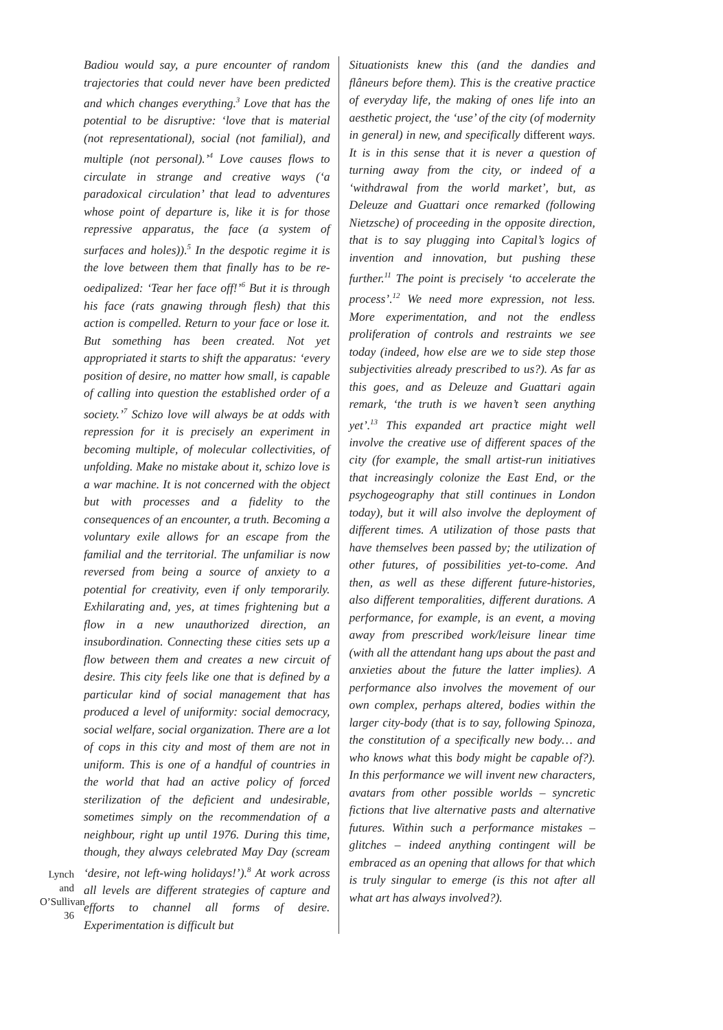Badiou would say, a pure encounter of random trajectories that could never have been predicted and which changes everything.<sup>3</sup> Love that has the potential to be disruptive: ‘love that is material (not representational), social (not familial), and multiple (not personal).’<sup>4</sup> Love causes flows to circulate in strange and creative ways (‘a paradoxical circulation’ that lead to adventures whose point of departure is, like it is for those repressive apparatus, the face (a system of surfaces and holes)).<sup>5</sup> In the despotic regime it is the love between them that finally has to be re-oedipalized: ‘Tear her face off!’<sup>6</sup> But it is through his face (rats gnawing through flesh) that this action is compelled. Return to your face or lose it. But something has been created. Not yet appropriated it starts to shift the apparatus: ‘every position of desire, no matter how small, is capable of calling into question the established order of a society.’<sup>7</sup> Schizo love will always be at odds with repression for it is precisely an experiment in becoming multiple, of molecular collectivities, of unfolding. Make no mistake about it, schizo love is a war machine. It is not concerned with the object but with processes and a fidelity to the consequences of an encounter, a truth. Becoming a voluntary exile allows for an escape from the familial and the territorial. The unfamiliar is now reversed from being a source of anxiety to a potential for creativity, even if only temporarily. Exhilarating and, yes, at times frightening but a flow in a new unauthorized direction, an insubordination. Connecting these cities sets up a flow between them and creates a new circuit of desire. This city feels like one that is defined by a particular kind of social management that has produced a level of uniformity: social democracy, social welfare, social organization. There are a lot of cops in this city and most of them are not in uniform. This is one of a handful of countries in the world that had an active policy of forced sterilization of the deficient and undesirable, sometimes simply on the recommendation of a neighbour, right up until 1976. During this time, though, they always celebrated May Day (scream ‘desire, not left-wing holidays!’).<sup>8</sup> At work across all levels are different strategies of capture and efforts to channel all forms of desire. Experimentation is difficult but
Situationists knew this (and the dandies and flâneurs before them). This is the creative practice of everyday life, the making of ones life into an aesthetic project, the ‘use’ of the city (of modernity in general) in new, and specifically different ways. It is in this sense that it is never a question of turning away from the city, or indeed of a ‘withdrawal from the world market’, but, as Deleuze and Guattari once remarked (following Nietzsche) of proceeding in the opposite direction, that is to say plugging into Capital’s logics of invention and innovation, but pushing these further.<sup>11</sup> The point is precisely ‘to accelerate the process’.<sup>12</sup> We need more expression, not less. More experimentation, and not the endless proliferation of controls and restraints we see today (indeed, how else are we to side step those subjectivities already prescribed to us?). As far as this goes, and as Deleuze and Guattari again remark, ‘the truth is we haven’t seen anything yet’.<sup>13</sup> This expanded art practice might well involve the creative use of different spaces of the city (for example, the small artist-run initiatives that increasingly colonize the East End, or the psychogeography that still continues in London today), but it will also involve the deployment of different times. A utilization of those pasts that have themselves been passed by; the utilization of other futures, of possibilities yet-to-come. And then, as well as these different future-histories, also different temporalities, different durations. A performance, for example, is an event, a moving away from prescribed work/leisure linear time (with all the attendant hang ups about the past and anxieties about the future the latter implies). A performance also involves the movement of our own complex, perhaps altered, bodies within the larger city-body (that is to say, following Spinoza, the constitution of a specifically new body… and who knows what this body might be capable of?). In this performance we will invent new characters, avatars from other possible worlds – syncretic fictions that live alternative pasts and alternative futures. Within such a performance mistakes – glitches – indeed anything contingent will be embraced as an opening that allows for that which is truly singular to emerge (is this not after all what art has always involved?).
Lynch and O’Sullivan
36